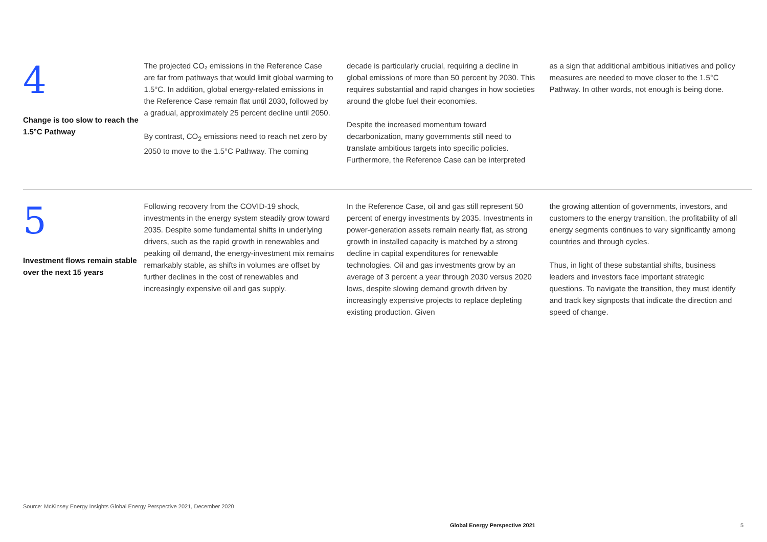4
Change is too slow to reach the 1.5°C Pathway
The projected CO₂ emissions in the Reference Case are far from pathways that would limit global warming to 1.5°C. In addition, global energy-related emissions in the Reference Case remain flat until 2030, followed by a gradual, approximately 25 percent decline until 2050.
By contrast, CO<sub>2</sub> emissions need to reach net zero by 2050 to move to the 1.5°C Pathway. The coming
decade is particularly crucial, requiring a decline in global emissions of more than 50 percent by 2030. This requires substantial and rapid changes in how societies around the globe fuel their economies.
Despite the increased momentum toward decarbonization, many governments still need to translate ambitious targets into specific policies. Furthermore, the Reference Case can be interpreted
as a sign that additional ambitious initiatives and policy measures are needed to move closer to the 1.5°C Pathway. In other words, not enough is being done.
5
Investment flows remain stable over the next 15 years
Following recovery from the COVID-19 shock, investments in the energy system steadily grow toward 2035. Despite some fundamental shifts in underlying drivers, such as the rapid growth in renewables and peaking oil demand, the energy-investment mix remains remarkably stable, as shifts in volumes are offset by further declines in the cost of renewables and increasingly expensive oil and gas supply.
In the Reference Case, oil and gas still represent 50 percent of energy investments by 2035. Investments in power-generation assets remain nearly flat, as strong growth in installed capacity is matched by a strong decline in capital expenditures for renewable technologies. Oil and gas investments grow by an average of 3 percent a year through 2030 versus 2020 lows, despite slowing demand growth driven by increasingly expensive projects to replace depleting existing production. Given
the growing attention of governments, investors, and customers to the energy transition, the profitability of all energy segments continues to vary significantly among countries and through cycles.
Thus, in light of these substantial shifts, business leaders and investors face important strategic questions. To navigate the transition, they must identify and track key signposts that indicate the direction and speed of change.
Source: McKinsey Energy Insights Global Energy Perspective 2021, December 2020
Global Energy Perspective 2021 5